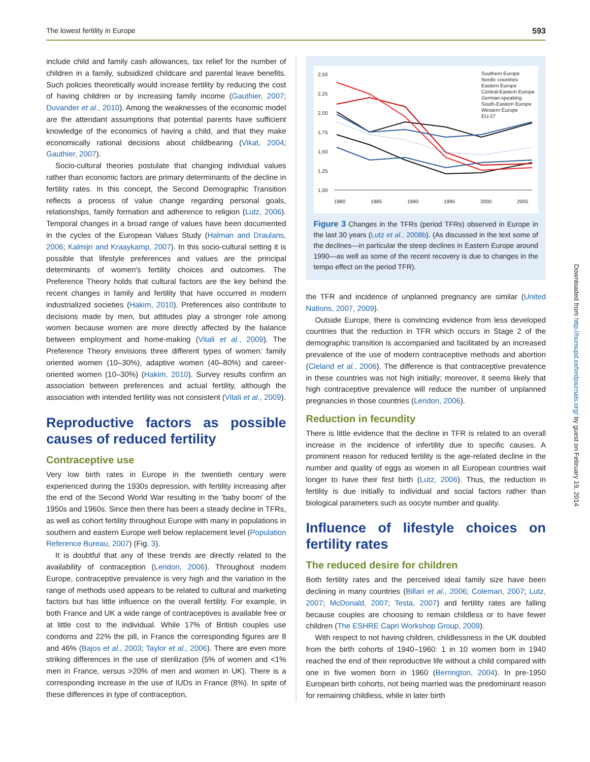The lowest fertility in Europe 593
include child and family cash allowances, tax relief for the number of children in a family, subsidized childcare and parental leave benefits. Such policies theoretically would increase fertility by reducing the cost of having children or by increasing family income (Gauthier, 2007; Duvander et al., 2010). Among the weaknesses of the economic model are the attendant assumptions that potential parents have sufficient knowledge of the economics of having a child, and that they make economically rational decisions about childbearing (Vikat, 2004; Gauthier, 2007).
Socio-cultural theories postulate that changing individual values rather than economic factors are primary determinants of the decline in fertility rates. In this concept, the Second Demographic Transition reflects a process of value change regarding personal goals, relationships, family formation and adherence to religion (Lutz, 2006). Temporal changes in a broad range of values have been documented in the cycles of the European Values Study (Halman and Draulans, 2006; Kalmijn and Kraaykamp, 2007). In this socio-cultural setting it is possible that lifestyle preferences and values are the principal determinants of women's fertility choices and outcomes. The Preference Theory holds that cultural factors are the key behind the recent changes in family and fertility that have occurred in modern industrialized societies (Hakim, 2010). Preferences also contribute to decisions made by men, but attitudes play a stronger role among women because women are more directly affected by the balance between employment and home-making (Vitali et al., 2009). The Preference Theory envisions three different types of women: family oriented women (10–30%), adaptive women (40–80%) and career-oriented women (10–30%) (Hakim, 2010). Survey results confirm an association between preferences and actual fertility, although the association with intended fertility was not consistent (Vitali et al., 2009).
Reproductive factors as possible causes of reduced fertility
Contraceptive use
Very low birth rates in Europe in the twentieth century were experienced during the 1930s depression, with fertility increasing after the end of the Second World War resulting in the 'baby boom' of the 1950s and 1960s. Since then there has been a steady decline in TFRs, as well as cohort fertility throughout Europe with many in populations in southern and eastern Europe well below replacement level (Population Reference Bureau, 2007) (Fig. 3).
It is doubtful that any of these trends are directly related to the availability of contraception (Leridon, 2006). Throughout modern Europe, contraceptive prevalence is very high and the variation in the range of methods used appears to be related to cultural and marketing factors but has little influence on the overall fertility. For example, in both France and UK a wide range of contraceptives is available free or at little cost to the individual. While 17% of British couples use condoms and 22% the pill, in France the corresponding figures are 8 and 46% (Bajos et al., 2003; Taylor et al., 2006). There are even more striking differences in the use of sterilization (5% of women and <1% men in France, versus >20% of men and women in UK). There is a corresponding increase in the use of IUDs in France (8%). In spite of these differences in type of contraception,
2,50
2,25
2,00
1,75
1,50
1,25
1,00
1980
1985
1990
1995
2000
2005
Southern Europe
Nordic countries
Eastern Europe
Central-Eastern Europe
German-speaking
South-Eastern Europe
Western Europe
EU-27
Figure 3 Changes in the TFRs (period TFRs) observed in Europe in the last 30 years (Lutz et al., 2008b). (As discussed in the text some of the declines—in particular the steep declines in Eastern Europe around 1990—as well as some of the recent recovery is due to changes in the tempo effect on the period TFR).
the TFR and incidence of unplanned pregnancy are similar (United Nations, 2007, 2009).
Outside Europe, there is convincing evidence from less developed countries that the reduction in TFR which occurs in Stage 2 of the demographic transition is accompanied and facilitated by an increased prevalence of the use of modern contraceptive methods and abortion (Cleland et al., 2006). The difference is that contraceptive prevalence in these countries was not high initially; moreover, it seems likely that high contraceptive prevalence will reduce the number of unplanned pregnancies in those countries (Leridon, 2006).
Reduction in fecundity
There is little evidence that the decline in TFR is related to an overall increase in the incidence of infertility due to specific causes. A prominent reason for reduced fertility is the age-related decline in the number and quality of eggs as women in all European countries wait longer to have their first birth (Lutz, 2006). Thus, the reduction in fertility is due initially to individual and social factors rather than biological parameters such as oocyte number and quality.
Influence of lifestyle choices on fertility rates
The reduced desire for children
Both fertility rates and the perceived ideal family size have been declining in many countries (Billari et al., 2006; Coleman, 2007; Lutz, 2007; McDonald, 2007; Testa, 2007) and fertility rates are falling because couples are choosing to remain childless or to have fewer children (The ESHRE Capri Workshop Group, 2009).
With respect to not having children, childlessness in the UK doubled from the birth cohorts of 1940–1960: 1 in 10 women born in 1940 reached the end of their reproductive life without a child compared with one in five women born in 1960 (Berrington, 2004). In pre-1950 European birth cohorts, not being married was the predominant reason for remaining childless, while in later birth
Downloaded from http://humupd.oxfordjournals.org/ by guest on February 19, 2014